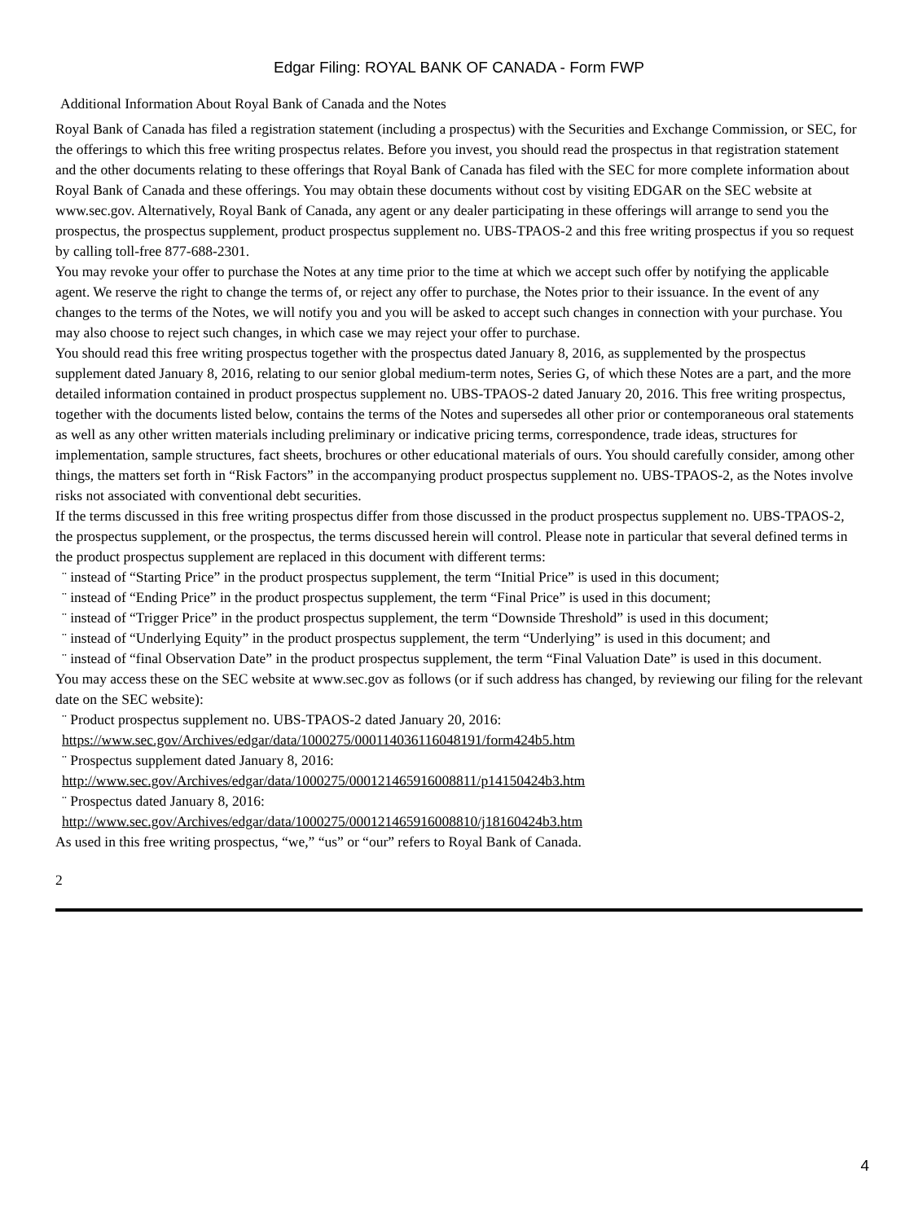Edgar Filing: ROYAL BANK OF CANADA - Form FWP
Additional Information About Royal Bank of Canada and the Notes
Royal Bank of Canada has filed a registration statement (including a prospectus) with the Securities and Exchange Commission, or SEC, for the offerings to which this free writing prospectus relates. Before you invest, you should read the prospectus in that registration statement and the other documents relating to these offerings that Royal Bank of Canada has filed with the SEC for more complete information about Royal Bank of Canada and these offerings. You may obtain these documents without cost by visiting EDGAR on the SEC website at www.sec.gov. Alternatively, Royal Bank of Canada, any agent or any dealer participating in these offerings will arrange to send you the prospectus, the prospectus supplement, product prospectus supplement no. UBS-TPAOS-2 and this free writing prospectus if you so request by calling toll-free 877-688-2301.
You may revoke your offer to purchase the Notes at any time prior to the time at which we accept such offer by notifying the applicable agent. We reserve the right to change the terms of, or reject any offer to purchase, the Notes prior to their issuance. In the event of any changes to the terms of the Notes, we will notify you and you will be asked to accept such changes in connection with your purchase. You may also choose to reject such changes, in which case we may reject your offer to purchase.
You should read this free writing prospectus together with the prospectus dated January 8, 2016, as supplemented by the prospectus supplement dated January 8, 2016, relating to our senior global medium-term notes, Series G, of which these Notes are a part, and the more detailed information contained in product prospectus supplement no. UBS-TPAOS-2 dated January 20, 2016. This free writing prospectus, together with the documents listed below, contains the terms of the Notes and supersedes all other prior or contemporaneous oral statements as well as any other written materials including preliminary or indicative pricing terms, correspondence, trade ideas, structures for implementation, sample structures, fact sheets, brochures or other educational materials of ours. You should carefully consider, among other things, the matters set forth in “Risk Factors” in the accompanying product prospectus supplement no. UBS-TPAOS-2, as the Notes involve risks not associated with conventional debt securities.
If the terms discussed in this free writing prospectus differ from those discussed in the product prospectus supplement no. UBS-TPAOS-2, the prospectus supplement, or the prospectus, the terms discussed herein will control. Please note in particular that several defined terms in the product prospectus supplement are replaced in this document with different terms:
¨ instead of “Starting Price” in the product prospectus supplement, the term “Initial Price” is used in this document;
¨ instead of “Ending Price” in the product prospectus supplement, the term “Final Price” is used in this document;
¨ instead of “Trigger Price” in the product prospectus supplement, the term “Downside Threshold” is used in this document;
¨ instead of “Underlying Equity” in the product prospectus supplement, the term “Underlying” is used in this document; and
¨ instead of “final Observation Date” in the product prospectus supplement, the term “Final Valuation Date” is used in this document.
You may access these on the SEC website at www.sec.gov as follows (or if such address has changed, by reviewing our filing for the relevant date on the SEC website):
¨ Product prospectus supplement no. UBS-TPAOS-2 dated January 20, 2016:
https://www.sec.gov/Archives/edgar/data/1000275/000114036116048191/form424b5.htm
¨ Prospectus supplement dated January 8, 2016:
http://www.sec.gov/Archives/edgar/data/1000275/000121465916008811/p14150424b3.htm
¨ Prospectus dated January 8, 2016:
http://www.sec.gov/Archives/edgar/data/1000275/000121465916008810/j18160424b3.htm
As used in this free writing prospectus, “we,” “us” or “our” refers to Royal Bank of Canada.
2
4